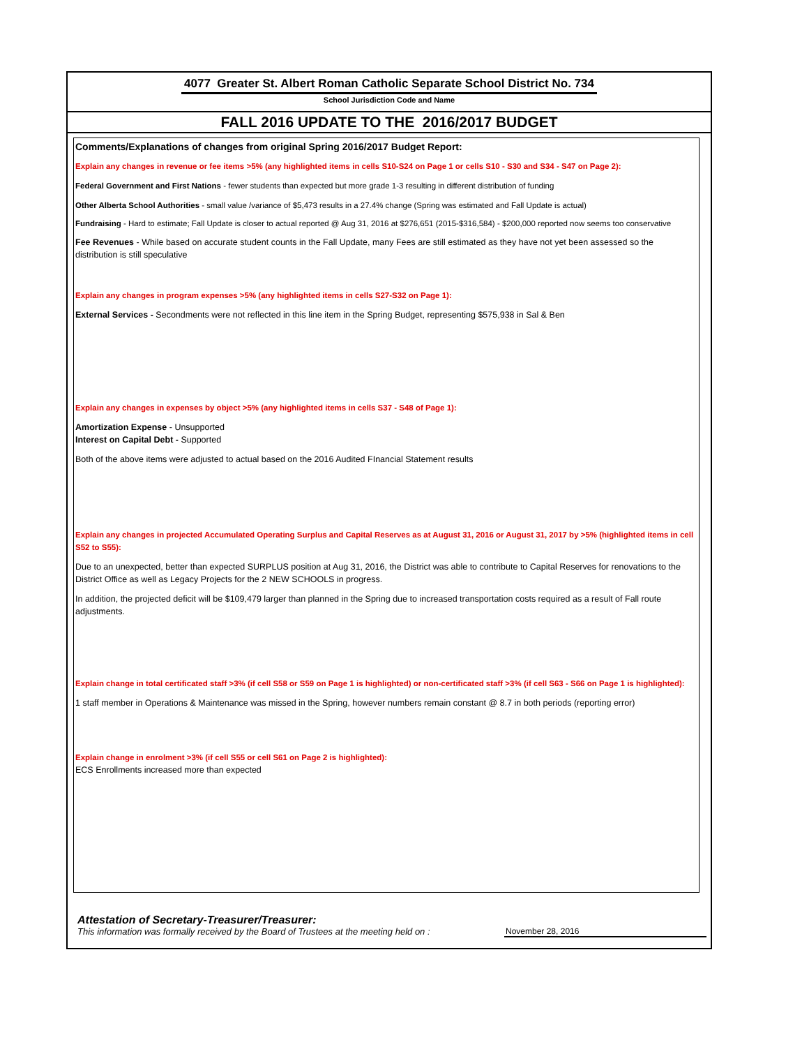4077 Greater St. Albert Roman Catholic Separate School District No. 734
School Jurisdiction Code and Name
FALL 2016 UPDATE TO THE 2016/2017 BUDGET
Comments/Explanations of changes from original Spring 2016/2017 Budget Report:
Explain any changes in revenue or fee items >5% (any highlighted items in cells S10-S24 on Page 1 or cells S10 - S30 and S34 - S47 on Page 2):
Federal Government and First Nations - fewer students than expected but more grade 1-3 resulting in different distribution of funding
Other Alberta School Authorities - small value /variance of $5,473 results in a 27.4% change (Spring was estimated and Fall Update is actual)
Fundraising - Hard to estimate; Fall Update is closer to actual reported @ Aug 31, 2016 at $276,651 (2015-$316,584) - $200,000 reported now seems too conservative
Fee Revenues - While based on accurate student counts in the Fall Update, many Fees are still estimated as they have not yet been assessed so the distribution is still speculative
Explain any changes in program expenses >5% (any highlighted items in cells S27-S32 on Page 1):
External Services - Secondments were not reflected in this line item in the Spring Budget, representing $575,938 in Sal & Ben
Explain any changes in expenses by object >5% (any highlighted items in cells S37 - S48 of Page 1):
Amortization Expense - Unsupported
Interest on Capital Debt - Supported
Both of the above items were adjusted to actual based on the 2016 Audited FInancial Statement results
Explain any changes in projected Accumulated Operating Surplus and Capital Reserves as at August 31, 2016 or August 31, 2017 by >5% (highlighted items in cell S52 to S55):
Due to an unexpected, better than expected SURPLUS position at Aug 31, 2016, the District was able to contribute to Capital Reserves for renovations to the District Office as well as Legacy Projects for the 2 NEW SCHOOLS in progress.
In addition, the projected deficit will be $109,479 larger than planned in the Spring due to increased transportation costs required as a result of Fall route adjustments.
Explain change in total certificated staff >3% (if cell S58 or S59 on Page 1 is highlighted) or non-certificated staff >3% (if cell S63 - S66 on Page 1 is highlighted):
1 staff member in Operations & Maintenance was missed in the Spring, however numbers remain constant @ 8.7 in both periods (reporting error)
Explain change in enrolment >3% (if cell S55 or cell S61 on Page 2 is highlighted):
ECS Enrollments increased more than expected
Attestation of Secretary-Treasurer/Treasurer:
This information was formally received by the Board of Trustees at the meeting held on : November 28, 2016